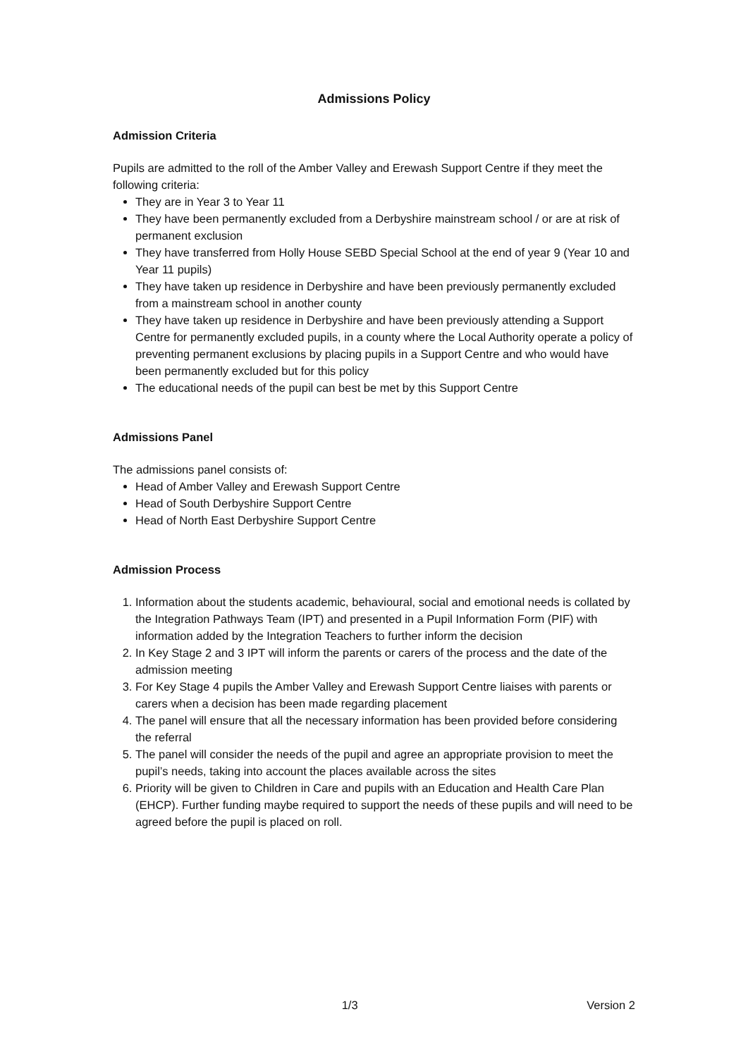Admissions Policy
Admission Criteria
Pupils are admitted to the roll of the Amber Valley and Erewash Support Centre if they meet the following criteria:
They are in Year 3 to Year 11
They have been permanently excluded from a Derbyshire mainstream school / or are at risk of permanent exclusion
They have transferred from Holly House SEBD Special School at the end of year 9 (Year 10 and Year 11 pupils)
They have taken up residence in Derbyshire and have been previously permanently excluded from a mainstream school in another county
They have taken up residence in Derbyshire and have been previously attending a Support Centre for permanently excluded pupils, in a county where the Local Authority operate a policy of preventing permanent exclusions by placing pupils in a Support Centre and who would have been permanently excluded but for this policy
The educational needs of the pupil can best be met by this Support Centre
Admissions Panel
The admissions panel consists of:
Head of Amber Valley and Erewash Support Centre
Head of South Derbyshire Support Centre
Head of North East Derbyshire Support Centre
Admission Process
1. Information about the students academic, behavioural, social and emotional needs is collated by the Integration Pathways Team (IPT) and presented in a Pupil Information Form (PIF) with information added by the Integration Teachers to further inform the decision
2. In Key Stage 2 and 3 IPT will inform the parents or carers of the process and the date of the admission meeting
3. For Key Stage 4 pupils the Amber Valley and Erewash Support Centre liaises with parents or carers when a decision has been made regarding placement
4. The panel will ensure that all the necessary information has been provided before considering the referral
5. The panel will consider the needs of the pupil and agree an appropriate provision to meet the pupil’s needs, taking into account the places available across the sites
6. Priority will be given to Children in Care and pupils with an Education and Health Care Plan (EHCP). Further funding maybe required to support the needs of these pupils and will need to be agreed before the pupil is placed on roll.
1/3 Version 2